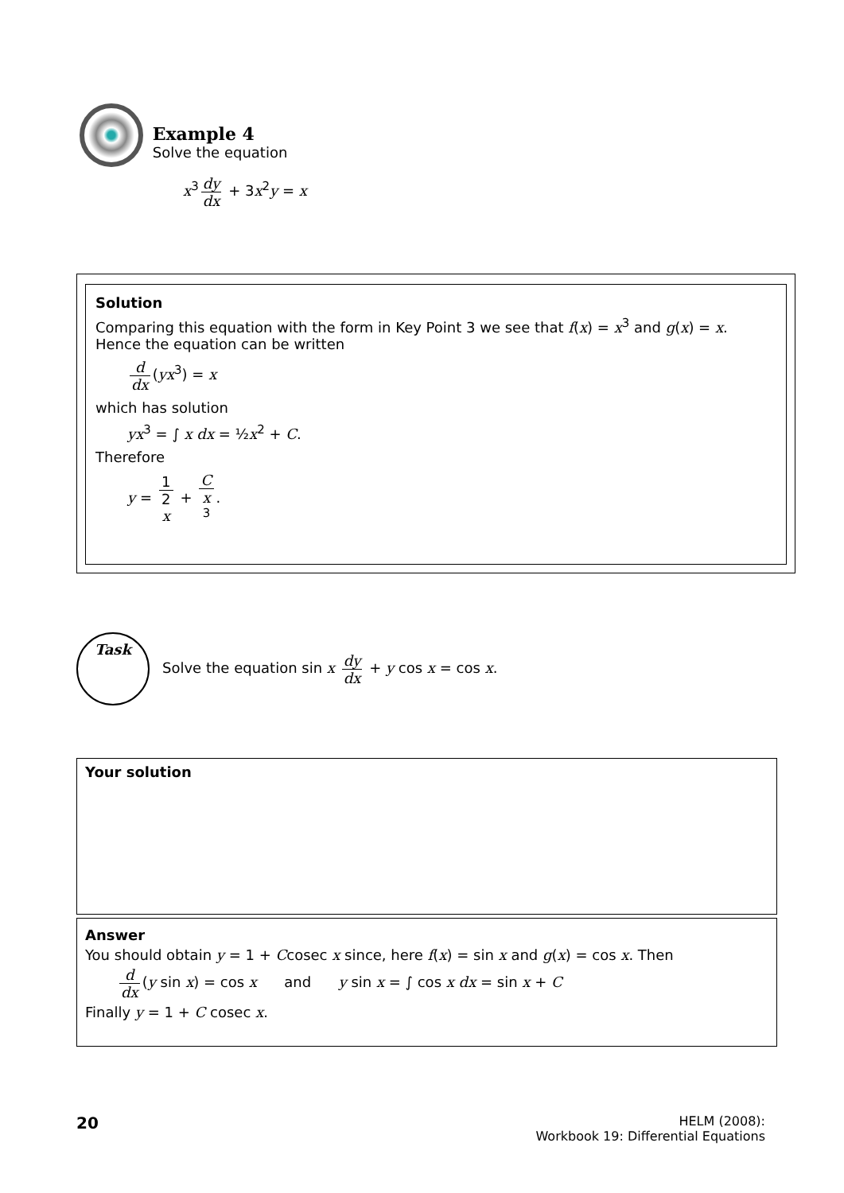Example 4
Solve the equation
x<sup>3</sup> dy dx + 3x<sup>2</sup>y = x
Solution
Comparing this equation with the form in Key Point 3 we see that f(x) = x<sup>3</sup> and g(x) = x. Hence the equation can be written
d dx (yx<sup>3</sup>) = x
which has solution
yx<sup>3</sup> = ∫ x dx = ½x<sup>2</sup> + C.
Therefore
y = 1 2
x + C x
<sup>3</sup>.
Task
Solve the equation sin x dy dx + y cos x = cos x.
Your solution
Answer
You should obtain y = 1 + Ccosec x since, here f(x) = sin x and g(x) = cos x. Then
d dx (y sin x) = cos x and y sin x = ∫ cos x dx = sin x + C
Finally y = 1 + C cosec x.
20
HELM (2008):
Workbook 19: Differential Equations